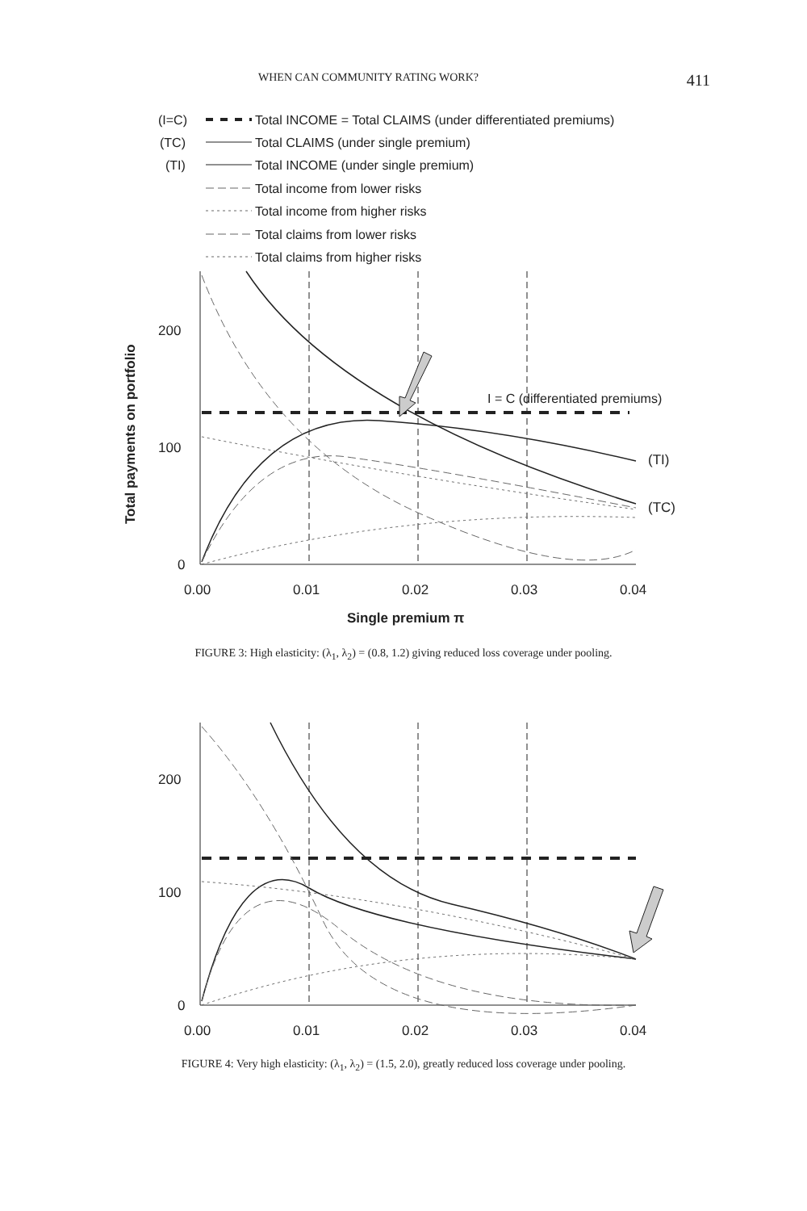WHEN CAN COMMUNITY RATING WORK? 411
(I=C)
Total INCOME = Total CLAIMS (under differentiated premiums)
(TC)
Total CLAIMS (under single premium)
(TI)
Total INCOME (under single premium)
Total income from lower risks
Total income from higher risks
Total claims from lower risks
Total claims from higher risks
I = C (differentiated premiums)
(TI)
(TC)
200
100
0
0.00
0.01
0.02
0.03
0.04
Single premium π
Total payments on portfolio
FIGURE 3: High elasticity: (λ<sub>1</sub>, λ<sub>2</sub>) = (0.8, 1.2) giving reduced loss coverage under pooling.
200
100
0
0.00
0.01
0.02
0.03
0.04
FIGURE 4: Very high elasticity: (λ<sub>1</sub>, λ<sub>2</sub>) = (1.5, 2.0), greatly reduced loss coverage under pooling.